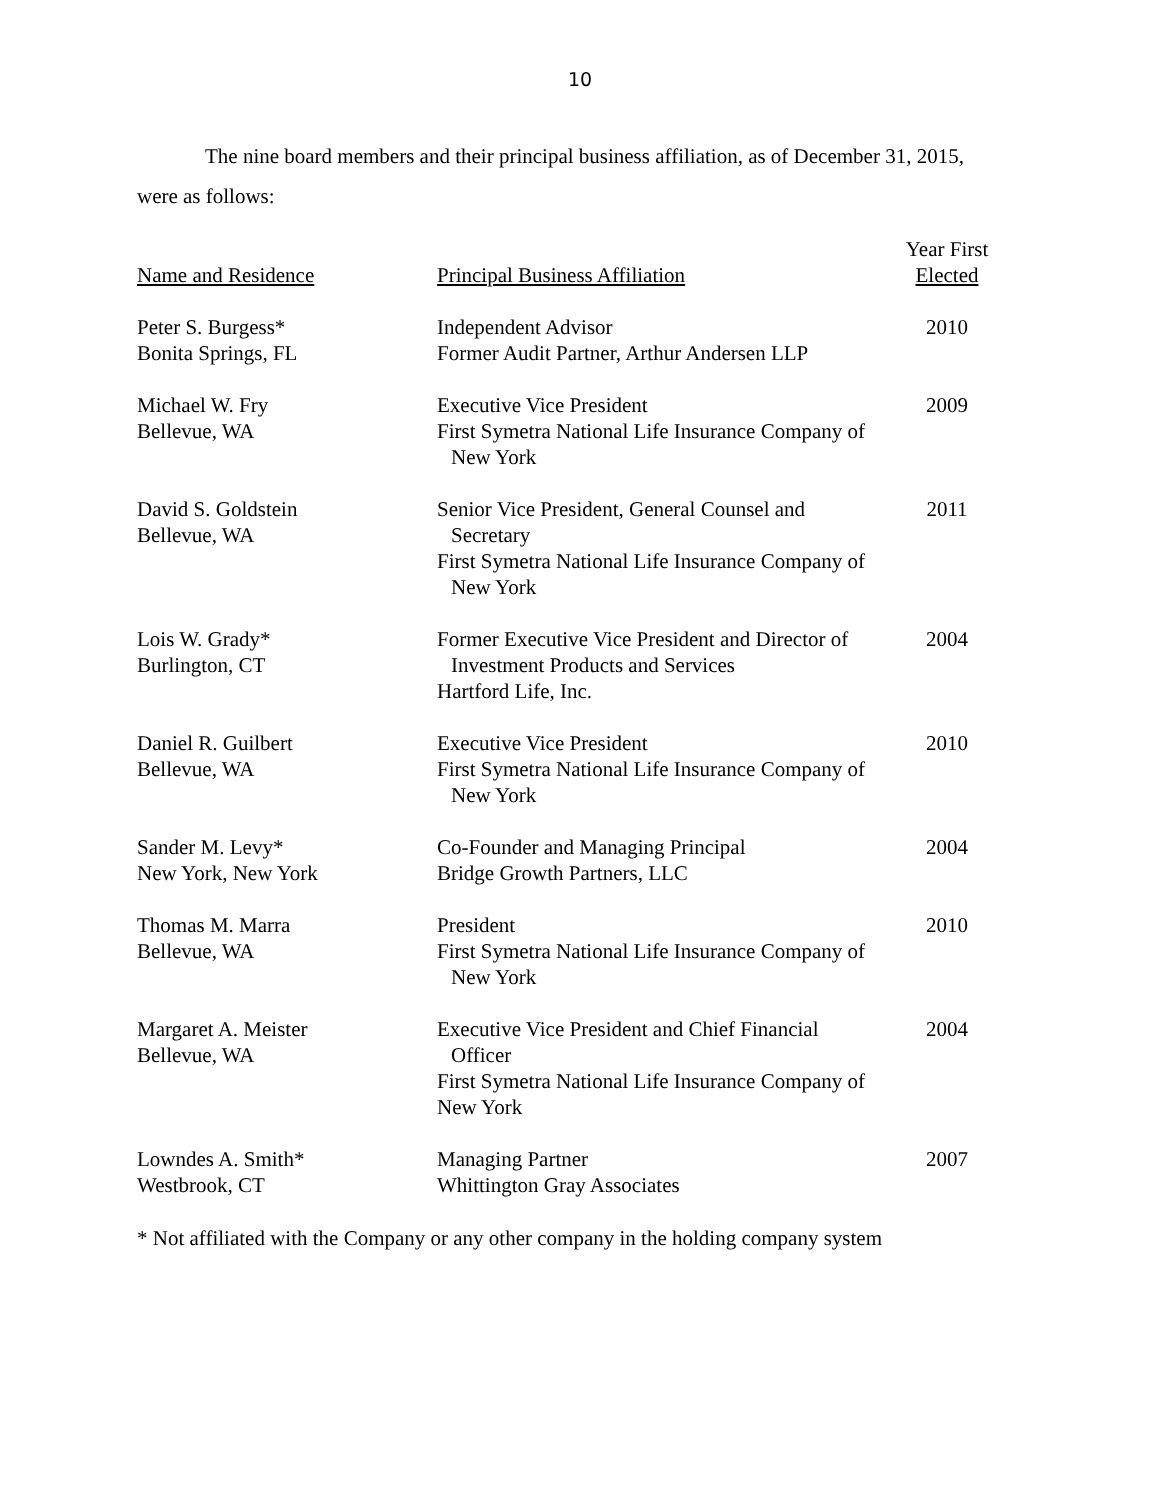10
The nine board members and their principal business affiliation, as of December 31, 2015,
were as follows:
| Name and Residence | Principal Business Affiliation | Year First Elected |
| --- | --- | --- |
| Peter S. Burgess* Bonita Springs, FL | Independent Advisor Former Audit Partner, Arthur Andersen LLP | 2010 |
| Michael W. Fry Bellevue, WA | Executive Vice President First Symetra National Life Insurance Company of New York | 2009 |
| David S. Goldstein Bellevue, WA | Senior Vice President, General Counsel and Secretary First Symetra National Life Insurance Company of New York | 2011 |
| Lois W. Grady* Burlington, CT | Former Executive Vice President and Director of Investment Products and Services Hartford Life, Inc. | 2004 |
| Daniel R. Guilbert Bellevue, WA | Executive Vice President First Symetra National Life Insurance Company of New York | 2010 |
| Sander M. Levy* New York, New York | Co-Founder and Managing Principal Bridge Growth Partners, LLC | 2004 |
| Thomas M. Marra Bellevue, WA | President First Symetra National Life Insurance Company of New York | 2010 |
| Margaret A. Meister Bellevue, WA | Executive Vice President and Chief Financial Officer First Symetra National Life Insurance Company of New York | 2004 |
| Lowndes A. Smith* Westbrook, CT | Managing Partner Whittington Gray Associates | 2007 |
* Not affiliated with the Company or any other company in the holding company system